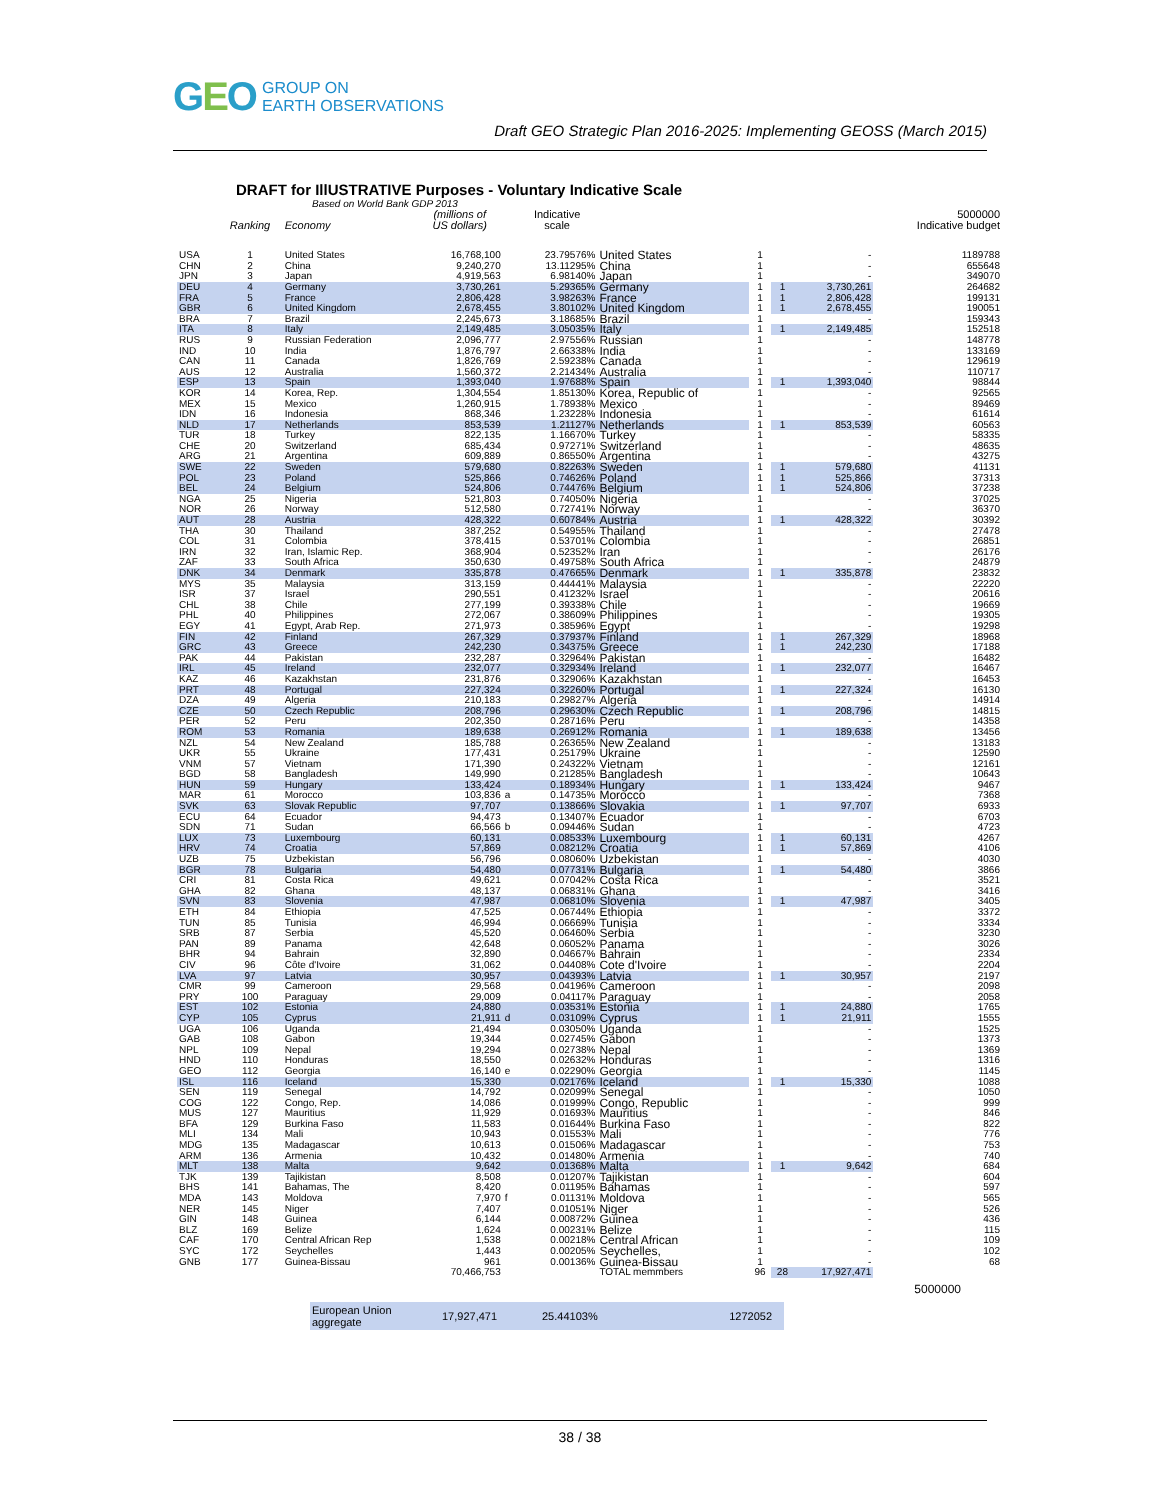GEO
GROUP ON
EARTH OBSERVATIONS
Draft GEO Strategic Plan 2016-2025: Implementing GEOSS (March 2015)
DRAFT for IllUSTRATIVE Purposes - Voluntary Indicative Scale
Based on World Bank GDP 2013
| | | | (millions of | | Indicative | | | | | 5000000 |
| --- | --- | --- | --- | --- | --- | --- | --- | --- | --- | --- |
| | Ranking | Economy | US dollars) | | scale | | | | | Indicative budget |
| USA | 1 | United States | 16,768,100 | | 23.79576% | United States | 1 | | - | 1189788 |
| CHN | 2 | China | 9,240,270 | | 13.11295% | China | 1 | | - | 655648 |
| JPN | 3 | Japan | 4,919,563 | | 6.98140% | Japan | 1 | | - | 349070 |
| DEU | 4 | Germany | 3,730,261 | | 5.29365% | Germany | 1 | 1 | 3,730,261 | 264682 |
| FRA | 5 | France | 2,806,428 | | 3.98263% | France | 1 | 1 | 2,806,428 | 199131 |
| GBR | 6 | United Kingdom | 2,678,455 | | 3.80102% | United Kingdom | 1 | 1 | 2,678,455 | 190051 |
| BRA | 7 | Brazil | 2,245,673 | | 3.18685% | Brazil | 1 | | - | 159343 |
| ITA | 8 | Italy | 2,149,485 | | 3.05035% | Italy | 1 | 1 | 2,149,485 | 152518 |
| RUS | 9 | Russian Federation | 2,096,777 | | 2.97556% | Russian | 1 | | - | 148778 |
| IND | 10 | India | 1,876,797 | | 2.66338% | India | 1 | | - | 133169 |
| CAN | 11 | Canada | 1,826,769 | | 2.59238% | Canada | 1 | | - | 129619 |
| AUS | 12 | Australia | 1,560,372 | | 2.21434% | Australia | 1 | | - | 110717 |
| ESP | 13 | Spain | 1,393,040 | | 1.97688% | Spain | 1 | 1 | 1,393,040 | 98844 |
| KOR | 14 | Korea, Rep. | 1,304,554 | | 1.85130% | Korea, Republic of | 1 | | - | 92565 |
| MEX | 15 | Mexico | 1,260,915 | | 1.78938% | Mexico | 1 | | - | 89469 |
| IDN | 16 | Indonesia | 868,346 | | 1.23228% | Indonesia | 1 | | - | 61614 |
| NLD | 17 | Netherlands | 853,539 | | 1.21127% | Netherlands | 1 | 1 | 853,539 | 60563 |
| TUR | 18 | Turkey | 822,135 | | 1.16670% | Turkey | 1 | | - | 58335 |
| CHE | 20 | Switzerland | 685,434 | | 0.97271% | Switzerland | 1 | | - | 48635 |
| ARG | 21 | Argentina | 609,889 | | 0.86550% | Argentina | 1 | | - | 43275 |
| SWE | 22 | Sweden | 579,680 | | 0.82263% | Sweden | 1 | 1 | 579,680 | 41131 |
| POL | 23 | Poland | 525,866 | | 0.74626% | Poland | 1 | 1 | 525,866 | 37313 |
| BEL | 24 | Belgium | 524,806 | | 0.74476% | Belgium | 1 | 1 | 524,806 | 37238 |
| NGA | 25 | Nigeria | 521,803 | | 0.74050% | Nigeria | 1 | | - | 37025 |
| NOR | 26 | Norway | 512,580 | | 0.72741% | Norway | 1 | | - | 36370 |
| AUT | 28 | Austria | 428,322 | | 0.60784% | Austria | 1 | 1 | 428,322 | 30392 |
| THA | 30 | Thailand | 387,252 | | 0.54955% | Thailand | 1 | | - | 27478 |
| COL | 31 | Colombia | 378,415 | | 0.53701% | Colombia | 1 | | - | 26851 |
| IRN | 32 | Iran, Islamic Rep. | 368,904 | | 0.52352% | Iran | 1 | | - | 26176 |
| ZAF | 33 | South Africa | 350,630 | | 0.49758% | South Africa | 1 | | - | 24879 |
| DNK | 34 | Denmark | 335,878 | | 0.47665% | Denmark | 1 | 1 | 335,878 | 23832 |
| MYS | 35 | Malaysia | 313,159 | | 0.44441% | Malaysia | 1 | | - | 22220 |
| ISR | 37 | Israel | 290,551 | | 0.41232% | Israel | 1 | | - | 20616 |
| CHL | 38 | Chile | 277,199 | | 0.39338% | Chile | 1 | | - | 19669 |
| PHL | 40 | Philippines | 272,067 | | 0.38609% | Philippines | 1 | | - | 19305 |
| EGY | 41 | Egypt, Arab Rep. | 271,973 | | 0.38596% | Egypt | 1 | | - | 19298 |
| FIN | 42 | Finland | 267,329 | | 0.37937% | Finland | 1 | 1 | 267,329 | 18968 |
| GRC | 43 | Greece | 242,230 | | 0.34375% | Greece | 1 | 1 | 242,230 | 17188 |
| PAK | 44 | Pakistan | 232,287 | | 0.32964% | Pakistan | 1 | | - | 16482 |
| IRL | 45 | Ireland | 232,077 | | 0.32934% | Ireland | 1 | 1 | 232,077 | 16467 |
| KAZ | 46 | Kazakhstan | 231,876 | | 0.32906% | Kazakhstan | 1 | | - | 16453 |
| PRT | 48 | Portugal | 227,324 | | 0.32260% | Portugal | 1 | 1 | 227,324 | 16130 |
| DZA | 49 | Algeria | 210,183 | | 0.29827% | Algeria | 1 | | - | 14914 |
| CZE | 50 | Czech Republic | 208,796 | | 0.29630% | Czech Republic | 1 | 1 | 208,796 | 14815 |
| PER | 52 | Peru | 202,350 | | 0.28716% | Peru | 1 | | - | 14358 |
| ROM | 53 | Romania | 189,638 | | 0.26912% | Romania | 1 | 1 | 189,638 | 13456 |
| NZL | 54 | New Zealand | 185,788 | | 0.26365% | New Zealand | 1 | | - | 13183 |
| UKR | 55 | Ukraine | 177,431 | | 0.25179% | Ukraine | 1 | | - | 12590 |
| VNM | 57 | Vietnam | 171,390 | | 0.24322% | Vietnam | 1 | | - | 12161 |
| BGD | 58 | Bangladesh | 149,990 | | 0.21285% | Bangladesh | 1 | | - | 10643 |
| HUN | 59 | Hungary | 133,424 | | 0.18934% | Hungary | 1 | 1 | 133,424 | 9467 |
| MAR | 61 | Morocco | 103,836 | a | 0.14735% | Morocco | 1 | | - | 7368 |
| SVK | 63 | Slovak Republic | 97,707 | | 0.13866% | Slovakia | 1 | 1 | 97,707 | 6933 |
| ECU | 64 | Ecuador | 94,473 | | 0.13407% | Ecuador | 1 | | - | 6703 |
| SDN | 71 | Sudan | 66,566 | b | 0.09446% | Sudan | 1 | | - | 4723 |
| LUX | 73 | Luxembourg | 60,131 | | 0.08533% | Luxembourg | 1 | 1 | 60,131 | 4267 |
| HRV | 74 | Croatia | 57,869 | | 0.08212% | Croatia | 1 | 1 | 57,869 | 4106 |
| UZB | 75 | Uzbekistan | 56,796 | | 0.08060% | Uzbekistan | 1 | | - | 4030 |
| BGR | 78 | Bulgaria | 54,480 | | 0.07731% | Bulgaria | 1 | 1 | 54,480 | 3866 |
| CRI | 81 | Costa Rica | 49,621 | | 0.07042% | Costa Rica | 1 | | - | 3521 |
| GHA | 82 | Ghana | 48,137 | | 0.06831% | Ghana | 1 | | - | 3416 |
| SVN | 83 | Slovenia | 47,987 | | 0.06810% | Slovenia | 1 | 1 | 47,987 | 3405 |
| ETH | 84 | Ethiopia | 47,525 | | 0.06744% | Ethiopia | 1 | | - | 3372 |
| TUN | 85 | Tunisia | 46,994 | | 0.06669% | Tunisia | 1 | | - | 3334 |
| SRB | 87 | Serbia | 45,520 | | 0.06460% | Serbia | 1 | | - | 3230 |
| PAN | 89 | Panama | 42,648 | | 0.06052% | Panama | 1 | | - | 3026 |
| BHR | 94 | Bahrain | 32,890 | | 0.04667% | Bahrain | 1 | | - | 2334 |
| CIV | 96 | Côte d'Ivoire | 31,062 | | 0.04408% | Cote d'Ivoire | 1 | | - | 2204 |
| LVA | 97 | Latvia | 30,957 | | 0.04393% | Latvia | 1 | 1 | 30,957 | 2197 |
| CMR | 99 | Cameroon | 29,568 | | 0.04196% | Cameroon | 1 | | - | 2098 |
| PRY | 100 | Paraguay | 29,009 | | 0.04117% | Paraguay | 1 | | - | 2058 |
| EST | 102 | Estonia | 24,880 | | 0.03531% | Estonia | 1 | 1 | 24,880 | 1765 |
| CYP | 105 | Cyprus | 21,911 | d | 0.03109% | Cyprus | 1 | 1 | 21,911 | 1555 |
| UGA | 106 | Uganda | 21,494 | | 0.03050% | Uganda | 1 | | - | 1525 |
| GAB | 108 | Gabon | 19,344 | | 0.02745% | Gabon | 1 | | - | 1373 |
| NPL | 109 | Nepal | 19,294 | | 0.02738% | Nepal | 1 | | - | 1369 |
| HND | 110 | Honduras | 18,550 | | 0.02632% | Honduras | 1 | | - | 1316 |
| GEO | 112 | Georgia | 16,140 | e | 0.02290% | Georgia | 1 | | - | 1145 |
| ISL | 116 | Iceland | 15,330 | | 0.02176% | Iceland | 1 | 1 | 15,330 | 1088 |
| SEN | 119 | Senegal | 14,792 | | 0.02099% | Senegal | 1 | | - | 1050 |
| COG | 122 | Congo, Rep. | 14,086 | | 0.01999% | Congo, Republic | 1 | | - | 999 |
| MUS | 127 | Mauritius | 11,929 | | 0.01693% | Mauritius | 1 | | - | 846 |
| BFA | 129 | Burkina Faso | 11,583 | | 0.01644% | Burkina Faso | 1 | | - | 822 |
| MLI | 134 | Mali | 10,943 | | 0.01553% | Mali | 1 | | - | 776 |
| MDG | 135 | Madagascar | 10,613 | | 0.01506% | Madagascar | 1 | | - | 753 |
| ARM | 136 | Armenia | 10,432 | | 0.01480% | Armenia | 1 | | - | 740 |
| MLT | 138 | Malta | 9,642 | | 0.01368% | Malta | 1 | 1 | 9,642 | 684 |
| TJK | 139 | Tajikistan | 8,508 | | 0.01207% | Tajikistan | 1 | | - | 604 |
| BHS | 141 | Bahamas, The | 8,420 | | 0.01195% | Bahamas | 1 | | - | 597 |
| MDA | 143 | Moldova | 7,970 | f | 0.01131% | Moldova | 1 | | - | 565 |
| NER | 145 | Niger | 7,407 | | 0.01051% | Niger | 1 | | - | 526 |
| GIN | 148 | Guinea | 6,144 | | 0.00872% | Guinea | 1 | | - | 436 |
| BLZ | 169 | Belize | 1,624 | | 0.00231% | Belize | 1 | | - | 115 |
| CAF | 170 | Central African Rep | 1,538 | | 0.00218% | Central African | 1 | | - | 109 |
| SYC | 172 | Seychelles | 1,443 | | 0.00205% | Seychelles, | 1 | | - | 102 |
| GNB | 177 | Guinea-Bissau | 961 | | 0.00136% | Guinea-Bissau | 1 | | - | 68 |
| | | | 70,466,753 | | | TOTAL memmbers | 96 | 28 | 17,927,471 | |
| | | | | | | | | | | 5000000 |
European Union
aggregate
17,927,471 25.44103% 1272052
38 / 38